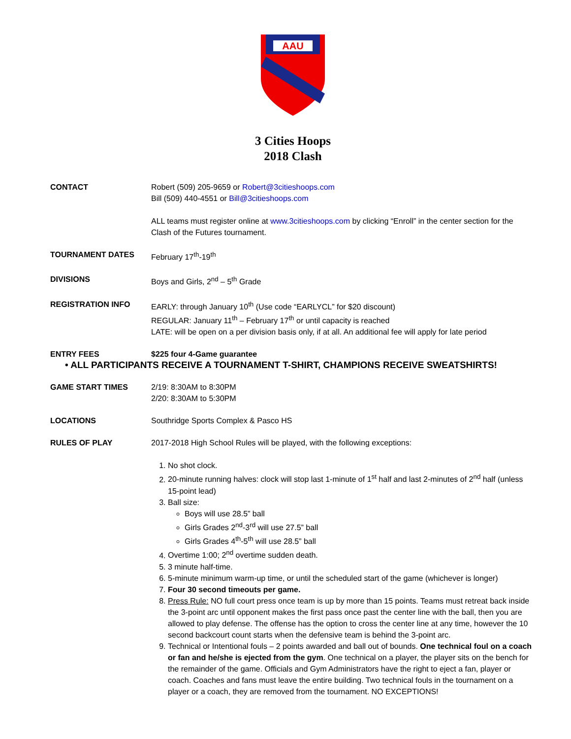AAU
3 Cities Hoops
2018 Clash
CONTACT Robert (509) 205-9659 or Robert@3citieshoops.com
Bill (509) 440-4551 or Bill@3citieshoops.com
ALL teams must register online at www.3citieshoops.com by clicking “Enroll” in the center section for the Clash of the Futures tournament.
TOURNAMENT DATES February 17<sup>th</sup>-19<sup>th</sup>
DIVISIONS Boys and Girls, 2<sup>nd</sup> – 5<sup>th</sup> Grade
REGISTRATION INFO EARLY: through January 10<sup>th</sup> (Use code “EARLYCL” for $20 discount)
REGULAR: January 11<sup>th</sup> – February 17<sup>th</sup> or until capacity is reached
LATE: will be open on a per division basis only, if at all. An additional fee will apply for late period
ENTRY FEES $225 four 4-Game guarantee
• ALL PARTICIPANTS RECEIVE A TOURNAMENT T-SHIRT, CHAMPIONS RECEIVE SWEATSHIRTS!
GAME START TIMES 2/19: 8:30AM to 8:30PM
2/20: 8:30AM to 5:30PM
LOCATIONS Southridge Sports Complex & Pasco HS
RULES OF PLAY 2017-2018 High School Rules will be played, with the following exceptions:
1. No shot clock.
2. 20-minute running halves: clock will stop last 1-minute of 1<sup>st</sup> half and last 2-minutes of 2<sup>nd</sup> half (unless 15-point lead)
3. Ball size:
Boys will use 28.5” ball
Girls Grades 2<sup>nd</sup>-3<sup>rd</sup> will use 27.5” ball
Girls Grades 4<sup>th</sup>-5<sup>th</sup> will use 28.5” ball
4. Overtime 1:00; 2<sup>nd</sup> overtime sudden death.
5. 3 minute half-time.
6. 5-minute minimum warm-up time, or until the scheduled start of the game (whichever is longer)
7. Four 30 second timeouts per game.
8. Press Rule: NO full court press once team is up by more than 15 points. Teams must retreat back inside the 3-point arc until opponent makes the first pass once past the center line with the ball, then you are allowed to play defense. The offense has the option to cross the center line at any time, however the 10 second backcourt count starts when the defensive team is behind the 3-point arc.
9. Technical or Intentional fouls – 2 points awarded and ball out of bounds. One technical foul on a coach or fan and he/she is ejected from the gym. One technical on a player, the player sits on the bench for the remainder of the game. Officials and Gym Administrators have the right to eject a fan, player or coach. Coaches and fans must leave the entire building. Two technical fouls in the tournament on a player or a coach, they are removed from the tournament. NO EXCEPTIONS!